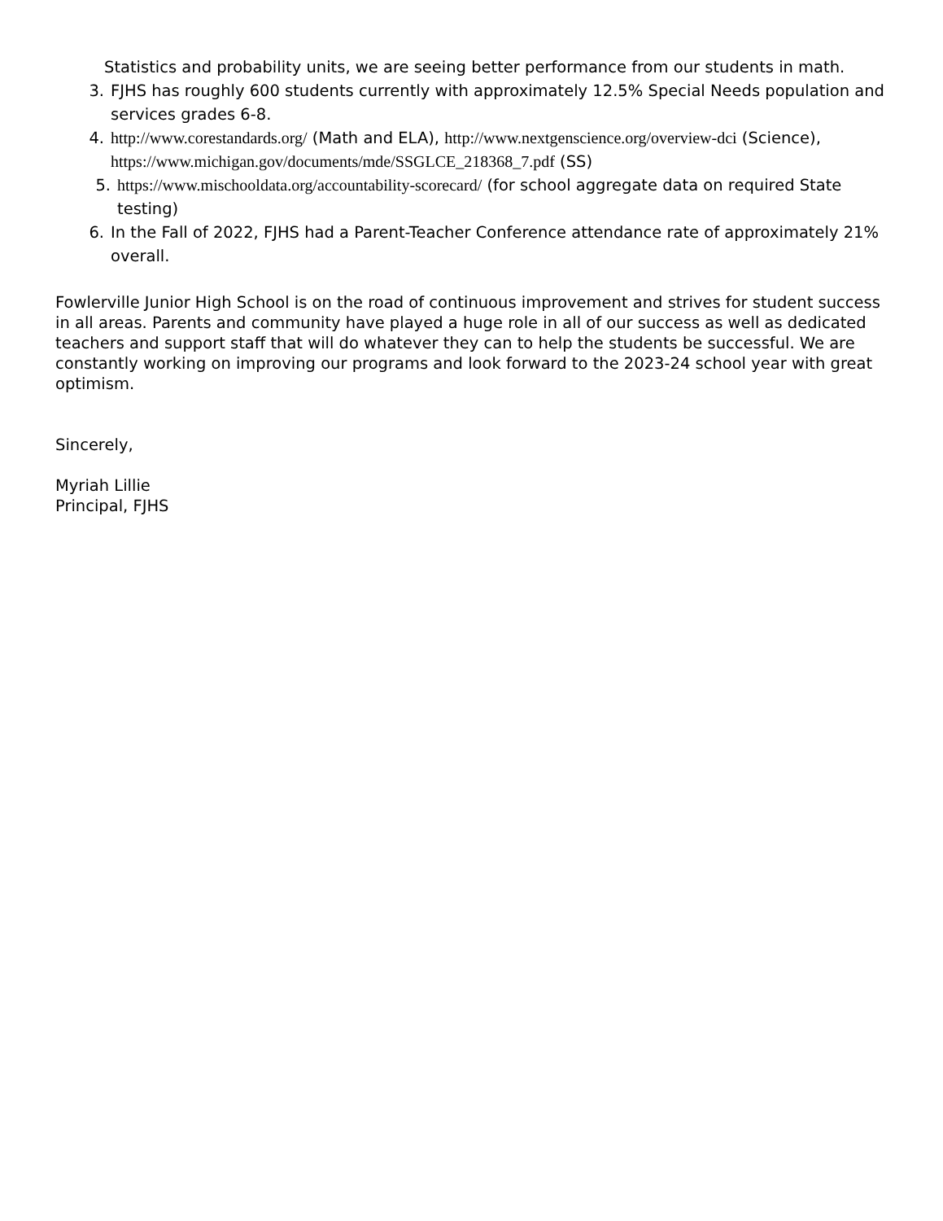Statistics and probability units, we are seeing better performance from our students in math.
3. FJHS has roughly 600 students currently with approximately 12.5% Special Needs population and services grades 6-8.
4. http://www.corestandards.org/ (Math and ELA), http://www.nextgenscience.org/overview-dci (Science), https://www.michigan.gov/documents/mde/SSGLCE_218368_7.pdf (SS)
5. https://www.mischooldata.org/accountability-scorecard/ (for school aggregate data on required State testing)
6. In the Fall of 2022, FJHS had a Parent-Teacher Conference attendance rate of approximately 21% overall.
Fowlerville Junior High School is on the road of continuous improvement and strives for student success in all areas. Parents and community have played a huge role in all of our success as well as dedicated teachers and support staff that will do whatever they can to help the students be successful. We are constantly working on improving our programs and look forward to the 2023-24 school year with great optimism.
Sincerely,
Myriah Lillie
Principal, FJHS